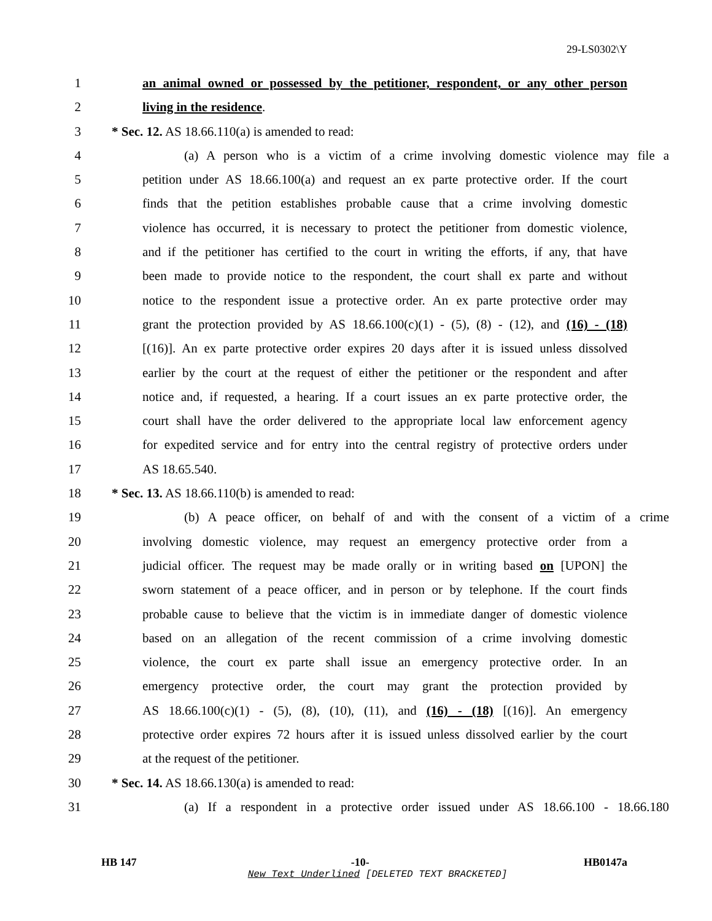29-LS0302\Y
1 an animal owned or possessed by the petitioner, respondent, or any other person
2 living in the residence.
3 * Sec. 12. AS 18.66.110(a) is amended to read:
4 (a) A person who is a victim of a crime involving domestic violence may file a
5 petition under AS 18.66.100(a) and request an ex parte protective order. If the court
6 finds that the petition establishes probable cause that a crime involving domestic
7 violence has occurred, it is necessary to protect the petitioner from domestic violence,
8 and if the petitioner has certified to the court in writing the efforts, if any, that have
9 been made to provide notice to the respondent, the court shall ex parte and without
10 notice to the respondent issue a protective order. An ex parte protective order may
11 grant the protection provided by AS 18.66.100(c)(1) - (5), (8) - (12), and (16) - (18)
12 [(16)]. An ex parte protective order expires 20 days after it is issued unless dissolved
13 earlier by the court at the request of either the petitioner or the respondent and after
14 notice and, if requested, a hearing. If a court issues an ex parte protective order, the
15 court shall have the order delivered to the appropriate local law enforcement agency
16 for expedited service and for entry into the central registry of protective orders under
17 AS 18.65.540.
18 * Sec. 13. AS 18.66.110(b) is amended to read:
19 (b) A peace officer, on behalf of and with the consent of a victim of a crime
20 involving domestic violence, may request an emergency protective order from a
21 judicial officer. The request may be made orally or in writing based on [UPON] the
22 sworn statement of a peace officer, and in person or by telephone. If the court finds
23 probable cause to believe that the victim is in immediate danger of domestic violence
24 based on an allegation of the recent commission of a crime involving domestic
25 violence, the court ex parte shall issue an emergency protective order. In an
26 emergency protective order, the court may grant the protection provided by
27 AS 18.66.100(c)(1) - (5), (8), (10), (11), and (16) - (18) [(16)]. An emergency
28 protective order expires 72 hours after it is issued unless dissolved earlier by the court
29 at the request of the petitioner.
30 * Sec. 14. AS 18.66.130(a) is amended to read:
31 (a) If a respondent in a protective order issued under AS 18.66.100 - 18.66.180
HB 147 -10- HB0147a
New Text Underlined [DELETED TEXT BRACKETED]